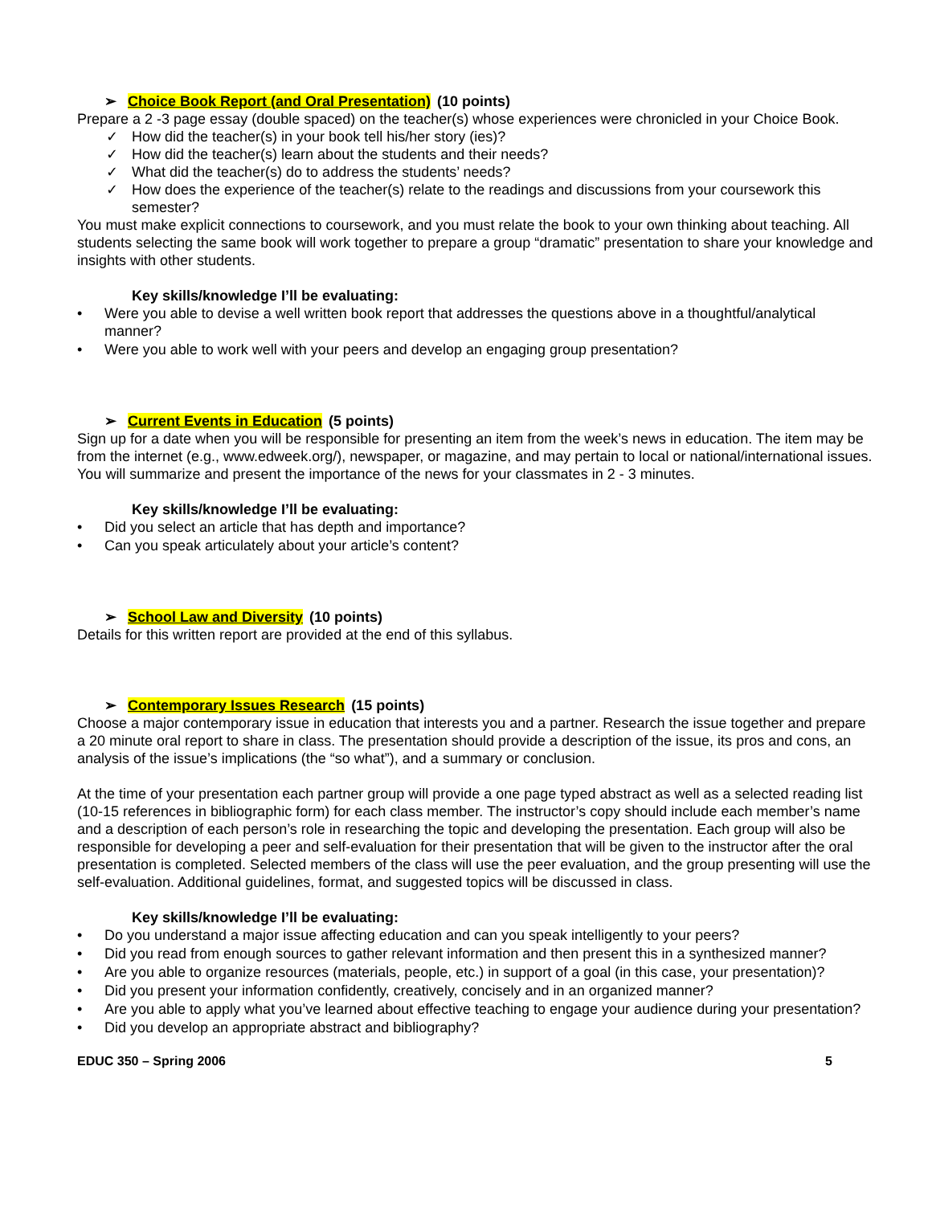➢ Choice Book Report (and Oral Presentation) (10 points)
Prepare a 2 -3 page essay (double spaced) on the teacher(s) whose experiences were chronicled in your Choice Book.
✓ How did the teacher(s) in your book tell his/her story (ies)?
✓ How did the teacher(s) learn about the students and their needs?
✓ What did the teacher(s) do to address the students’ needs?
✓ How does the experience of the teacher(s) relate to the readings and discussions from your coursework this semester?
You must make explicit connections to coursework, and you must relate the book to your own thinking about teaching. All students selecting the same book will work together to prepare a group “dramatic” presentation to share your knowledge and insights with other students.
Key skills/knowledge I’ll be evaluating:
• Were you able to devise a well written book report that addresses the questions above in a thoughtful/analytical manner?
• Were you able to work well with your peers and develop an engaging group presentation?
➢ Current Events in Education (5 points)
Sign up for a date when you will be responsible for presenting an item from the week’s news in education. The item may be from the internet (e.g., www.edweek.org/), newspaper, or magazine, and may pertain to local or national/international issues. You will summarize and present the importance of the news for your classmates in 2 - 3 minutes.
Key skills/knowledge I’ll be evaluating:
• Did you select an article that has depth and importance?
• Can you speak articulately about your article’s content?
➢ School Law and Diversity (10 points)
Details for this written report are provided at the end of this syllabus.
➢ Contemporary Issues Research (15 points)
Choose a major contemporary issue in education that interests you and a partner. Research the issue together and prepare a 20 minute oral report to share in class. The presentation should provide a description of the issue, its pros and cons, an analysis of the issue’s implications (the “so what”), and a summary or conclusion.
At the time of your presentation each partner group will provide a one page typed abstract as well as a selected reading list (10-15 references in bibliographic form) for each class member. The instructor’s copy should include each member’s name and a description of each person’s role in researching the topic and developing the presentation. Each group will also be responsible for developing a peer and self-evaluation for their presentation that will be given to the instructor after the oral presentation is completed. Selected members of the class will use the peer evaluation, and the group presenting will use the self-evaluation. Additional guidelines, format, and suggested topics will be discussed in class.
Key skills/knowledge I’ll be evaluating:
• Do you understand a major issue affecting education and can you speak intelligently to your peers?
• Did you read from enough sources to gather relevant information and then present this in a synthesized manner?
• Are you able to organize resources (materials, people, etc.) in support of a goal (in this case, your presentation)?
• Did you present your information confidently, creatively, concisely and in an organized manner?
• Are you able to apply what you’ve learned about effective teaching to engage your audience during your presentation?
• Did you develop an appropriate abstract and bibliography?
EDUC 350 – Spring 2006 5